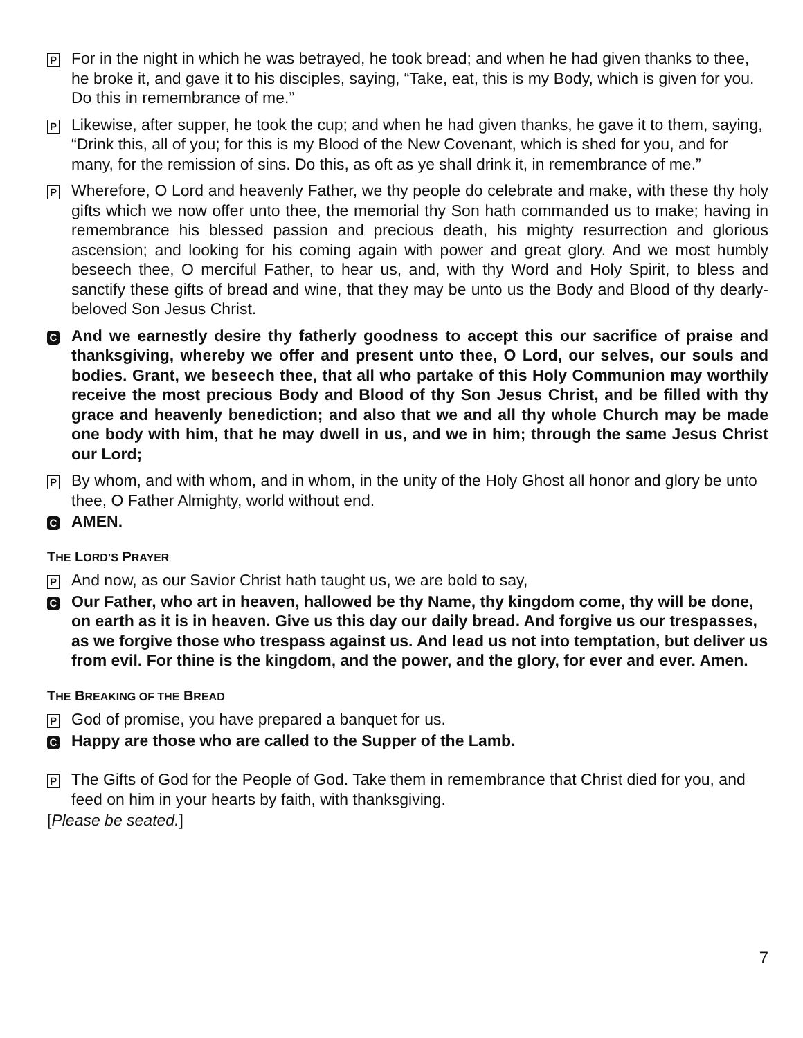P
For in the night in which he was betrayed, he took bread; and when he had given thanks to thee, he broke it, and gave it to his disciples, saying, “Take, eat, this is my Body, which is given for you. Do this in remembrance of me.”
P
Likewise, after supper, he took the cup; and when he had given thanks, he gave it to them, saying, “Drink this, all of you; for this is my Blood of the New Covenant, which is shed for you, and for many, for the remission of sins. Do this, as oft as ye shall drink it, in remembrance of me.”
P
Wherefore, O Lord and heavenly Father, we thy people do celebrate and make, with these thy holy gifts which we now offer unto thee, the memorial thy Son hath commanded us to make; having in remembrance his blessed passion and precious death, his mighty resurrection and glorious ascension; and looking for his coming again with power and great glory. And we most humbly beseech thee, O merciful Father, to hear us, and, with thy Word and Holy Spirit, to bless and sanctify these gifts of bread and wine, that they may be unto us the Body and Blood of thy dearly-beloved Son Jesus Christ.
C
And we earnestly desire thy fatherly goodness to accept this our sacrifice of praise and thanksgiving, whereby we offer and present unto thee, O Lord, our selves, our souls and bodies. Grant, we beseech thee, that all who partake of this Holy Communion may worthily receive the most precious Body and Blood of thy Son Jesus Christ, and be filled with thy grace and heavenly benediction; and also that we and all thy whole Church may be made one body with him, that he may dwell in us, and we in him; through the same Jesus Christ our Lord;
P
By whom, and with whom, and in whom, in the unity of the Holy Ghost all honor and glory be unto thee, O Father Almighty, world without end.
C
AMEN.
THE LORD’S PRAYER
P
And now, as our Savior Christ hath taught us, we are bold to say,
C
Our Father, who art in heaven, hallowed be thy Name, thy kingdom come, thy will be done, on earth as it is in heaven. Give us this day our daily bread. And forgive us our trespasses, as we forgive those who trespass against us. And lead us not into temptation, but deliver us from evil. For thine is the kingdom, and the power, and the glory, for ever and ever. Amen.
THE BREAKING OF THE BREAD
P
God of promise, you have prepared a banquet for us.
C
Happy are those who are called to the Supper of the Lamb.
P
The Gifts of God for the People of God. Take them in remembrance that Christ died for you, and feed on him in your hearts by faith, with thanksgiving.
[Please be seated.]
7